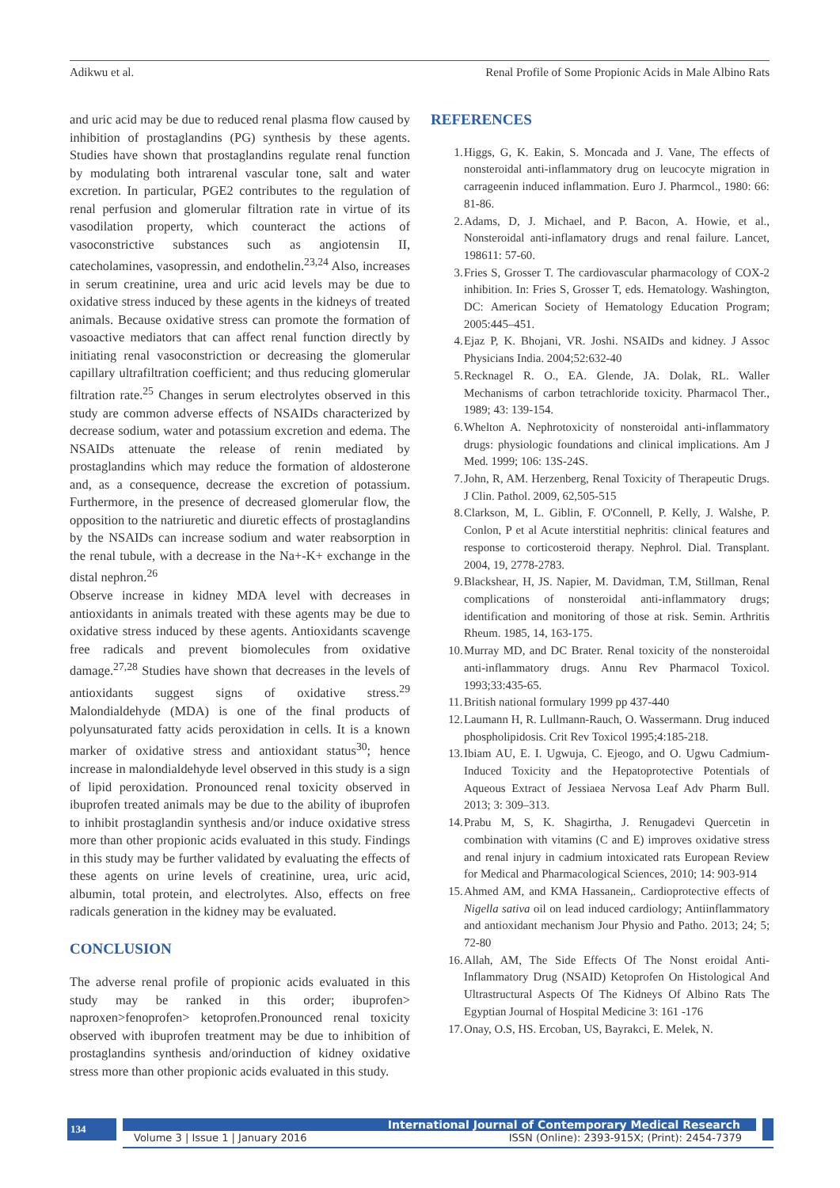Adikwu et al. Renal Profile of Some Propionic Acids in Male Albino Rats
and uric acid may be due to reduced renal plasma flow caused by inhibition of prostaglandins (PG) synthesis by these agents. Studies have shown that prostaglandins regulate renal function by modulating both intrarenal vascular tone, salt and water excretion. In particular, PGE2 contributes to the regulation of renal perfusion and glomerular filtration rate in virtue of its vasodilation property, which counteract the actions of vasoconstrictive substances such as angiotensin II, catecholamines, vasopressin, and endothelin.<sup>23,24</sup> Also, increases in serum creatinine, urea and uric acid levels may be due to oxidative stress induced by these agents in the kidneys of treated animals. Because oxidative stress can promote the formation of vasoactive mediators that can affect renal function directly by initiating renal vasoconstriction or decreasing the glomerular capillary ultrafiltration coefficient; and thus reducing glomerular filtration rate.<sup>25</sup> Changes in serum electrolytes observed in this study are common adverse effects of NSAIDs characterized by decrease sodium, water and potassium excretion and edema. The NSAIDs attenuate the release of renin mediated by prostaglandins which may reduce the formation of aldosterone and, as a consequence, decrease the excretion of potassium. Furthermore, in the presence of decreased glomerular flow, the opposition to the natriuretic and diuretic effects of prostaglandins by the NSAIDs can increase sodium and water reabsorption in the renal tubule, with a decrease in the Na+-K+ exchange in the distal nephron.<sup>26</sup>
Observe increase in kidney MDA level with decreases in antioxidants in animals treated with these agents may be due to oxidative stress induced by these agents. Antioxidants scavenge free radicals and prevent biomolecules from oxidative damage.<sup>27,28</sup> Studies have shown that decreases in the levels of antioxidants suggest signs of oxidative stress.<sup>29</sup> Malondialdehyde (MDA) is one of the final products of polyunsaturated fatty acids peroxidation in cells. It is a known marker of oxidative stress and antioxidant status<sup>30</sup>; hence increase in malondialdehyde level observed in this study is a sign of lipid peroxidation. Pronounced renal toxicity observed in ibuprofen treated animals may be due to the ability of ibuprofen to inhibit prostaglandin synthesis and/or induce oxidative stress more than other propionic acids evaluated in this study. Findings in this study may be further validated by evaluating the effects of these agents on urine levels of creatinine, urea, uric acid, albumin, total protein, and electrolytes. Also, effects on free radicals generation in the kidney may be evaluated.
CONCLUSION
The adverse renal profile of propionic acids evaluated in this study may be ranked in this order; ibuprofen> naproxen>fenoprofen> ketoprofen.Pronounced renal toxicity observed with ibuprofen treatment may be due to inhibition of prostaglandins synthesis and/orinduction of kidney oxidative stress more than other propionic acids evaluated in this study.
REFERENCES
1. Higgs, G, K. Eakin, S. Moncada and J. Vane, The effects of nonsteroidal anti-inflammatory drug on leucocyte migration in carrageenin induced inflammation. Euro J. Pharmcol., 1980: 66: 81-86.
2. Adams, D, J. Michael, and P. Bacon, A. Howie, et al., Nonsteroidal anti-inflamatory drugs and renal failure. Lancet, 198611: 57-60.
3. Fries S, Grosser T. The cardiovascular pharmacology of COX-2 inhibition. In: Fries S, Grosser T, eds. Hematology. Washington, DC: American Society of Hematology Education Program; 2005:445–451.
4. Ejaz P, K. Bhojani, VR. Joshi. NSAIDs and kidney. J Assoc Physicians India. 2004;52:632-40
5. Recknagel R. O., EA. Glende, JA. Dolak, RL. Waller Mechanisms of carbon tetrachloride toxicity. Pharmacol Ther., 1989; 43: 139-154.
6. Whelton A. Nephrotoxicity of nonsteroidal anti-inflammatory drugs: physiologic foundations and clinical implications. Am J Med. 1999; 106: 13S-24S.
7. John, R, AM. Herzenberg, Renal Toxicity of Therapeutic Drugs. J Clin. Pathol. 2009, 62,505-515
8. Clarkson, M, L. Giblin, F. O'Connell, P. Kelly, J. Walshe, P. Conlon, P et al Acute interstitial nephritis: clinical features and response to corticosteroid therapy. Nephrol. Dial. Transplant. 2004, 19, 2778-2783.
9. Blackshear, H, JS. Napier, M. Davidman, T.M, Stillman, Renal complications of nonsteroidal anti-inflammatory drugs; identification and monitoring of those at risk. Semin. Arthritis Rheum. 1985, 14, 163-175.
10. Murray MD, and DC Brater. Renal toxicity of the nonsteroidal anti-inflammatory drugs. Annu Rev Pharmacol Toxicol. 1993;33:435-65.
11. British national formulary 1999 pp 437-440
12. Laumann H, R. Lullmann-Rauch, O. Wassermann. Drug induced phospholipidosis. Crit Rev Toxicol 1995;4:185-218.
13. Ibiam AU, E. I. Ugwuja, C. Ejeogo, and O. Ugwu Cadmium-Induced Toxicity and the Hepatoprotective Potentials of Aqueous Extract of Jessiaea Nervosa Leaf Adv Pharm Bull. 2013; 3: 309–313.
14. Prabu M, S, K. Shagirtha, J. Renugadevi Quercetin in combination with vitamins (C and E) improves oxidative stress and renal injury in cadmium intoxicated rats European Review for Medical and Pharmacological Sciences, 2010; 14: 903-914
15. Ahmed AM, and KMA Hassanein,. Cardioprotective effects of Nigella sativa oil on lead induced cardiology; Antiinflammatory and antioxidant mechanism Jour Physio and Patho. 2013; 24; 5; 72-80
16. Allah, AM, The Side Effects Of The Nonst eroidal Anti-Inflammatory Drug (NSAID) Ketoprofen On Histological And Ultrastructural Aspects Of The Kidneys Of Albino Rats The Egyptian Journal of Hospital Medicine 3: 161 -176
17. Onay, O.S, HS. Ercoban, US, Bayrakci, E. Melek, N.
134
International Journal of Contemporary Medical Research
Volume 3 | Issue 1 | January 2016 ISSN (Online): 2393-915X; (Print): 2454-7379